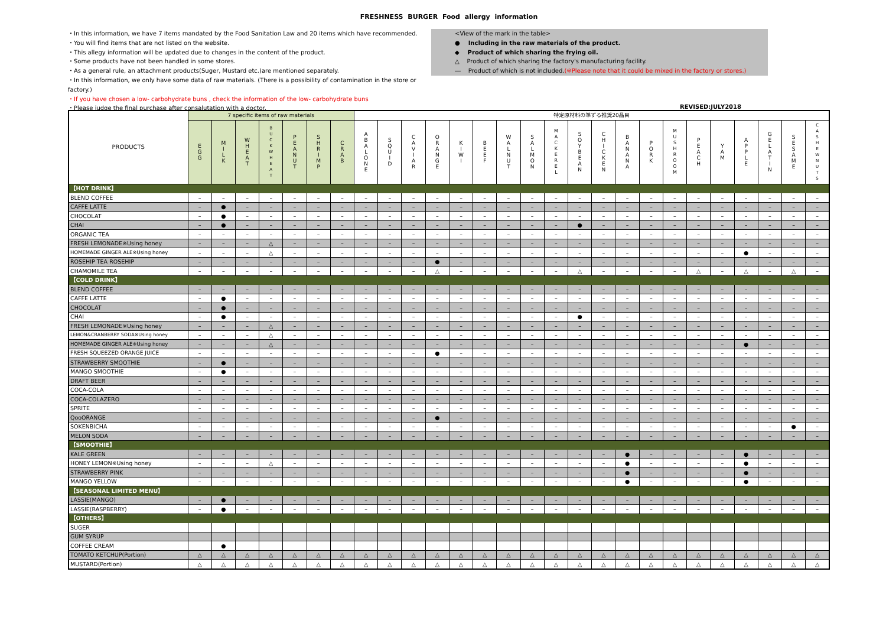FRESHNESS BURGER Food allergy information
・In this information, we have 7 items mandated by the Food Sanitation Law and 20 items which have recommended.
・You will find items that are not listed on the website.
・This allegy information will be updated due to changes in the content of the product.
・Some products have not been handled in some stores.
・As a general rule, an attachment products(Suger, Mustard etc.)are mentioned separately.
・In this information, we only have some data of raw materials. (There is a possibility of contamination in the store or factory.)
・If you have chosen a low- carbohydrate buns , check the information of the low- carbohydrate buns
・Please judge the final purchase after consalutation with a doctor.
<View of the mark in the table>
● Including in the raw materials of the product.
◆ Product of which sharing the frying oil.
△ Product of which sharing the factory's manufacturing facility.
― Product of which is not included.(※Please note that it could be mixed in the factory or stores.)
REVISED:JULY2018
| PRODUCTS | 7 specific items of raw materials | | | | | | | 特定原材料の準ずる推奨20品目 | | | | | | | | | | | | | | | | | | | |
| --- | --- | --- | --- | --- | --- | --- | --- | --- | --- | --- | --- | --- | --- | --- | --- | --- | --- | --- | --- | --- | --- | --- | --- | --- | --- | --- | --- |
| | E G G | M I L K | W H E A T | B U C K W H E A T | P E A N U T | S H R I M P | C R A B | A B A L O N E | S Q U I D | C A V I A R | O R A N G E | K I W I | B E E F | W A L N U T | S A L M O N | M A C K E R E L | S O Y B E A N | C H I C K E N | B A N A N A | P O R K | M U S H R O O M | P E A C H | Y A M | A P P L E | G E L A T I N | S E S A M E | C A S H E W N U T S |
| 【HOT DRINK】 | | | | | | | | | | | | | | | | | | | | | | | | | | | |
| BLEND COFFEE | – | – | – | – | – | – | – | – | – | – | – | – | – | – | – | – | – | – | – | – | – | – | – | – | – | – | – |
| CAFFE LATTE | – | ● | – | – | – | – | – | – | – | – | – | – | – | – | – | – | – | – | – | – | – | – | – | – | – | – | – |
| CHOCOLAT | – | ● | – | – | – | – | – | – | – | – | – | – | – | – | – | – | – | – | – | – | – | – | – | – | – | – | – |
| CHAI | – | ● | – | – | – | – | – | – | – | – | – | – | – | – | – | – | ● | – | – | – | – | – | – | – | – | – | – |
| ORGANIC TEA | – | – | – | – | – | – | – | – | – | – | – | – | – | – | – | – | – | – | – | – | – | – | – | – | – | – | – |
| FRESH LEMONADE※Using honey | – | – | – | △ | – | – | – | – | – | – | – | – | – | – | – | – | – | – | – | – | – | – | – | – | – | – | – |
| HOMEMADE GINGER ALE※Using honey | – | – | – | △ | – | – | – | – | – | – | – | – | – | – | – | – | – | – | – | – | – | – | – | ● | – | – | – |
| ROSEHIP TEA ROSEHIP | – | – | – | – | – | – | – | – | – | – | ● | – | – | – | – | – | – | – | – | – | – | – | – | – | – | – | – |
| CHAMOMILE TEA | – | – | – | – | – | – | – | – | – | – | △ | – | – | – | – | – | △ | – | – | – | – | △ | – | △ | – | △ | – |
| 【COLD DRINK】 | | | | | | | | | | | | | | | | | | | | | | | | | | | |
| BLEND COFFEE | – | – | – | – | – | – | – | – | – | – | – | – | – | – | – | – | – | – | – | – | – | – | – | – | – | – | – |
| CAFFE LATTE | – | ● | – | – | – | – | – | – | – | – | – | – | – | – | – | – | – | – | – | – | – | – | – | – | – | – | – |
| CHOCOLAT | – | ● | – | – | – | – | – | – | – | – | – | – | – | – | – | – | – | – | – | – | – | – | – | – | – | – | – |
| CHAI | – | ● | – | – | – | – | – | – | – | – | – | – | – | – | – | – | ● | – | – | – | – | – | – | – | – | – | – |
| FRESH LEMONADE※Using honey | – | – | – | △ | – | – | – | – | – | – | – | – | – | – | – | – | – | – | – | – | – | – | – | – | – | – | – |
| LEMON&CRANBERRY SODA※Using honey | – | – | – | △ | – | – | – | – | – | – | – | – | – | – | – | – | – | – | – | – | – | – | – | – | – | – | – |
| HOMEMADE GINGER ALE※Using honey | – | – | – | △ | – | – | – | – | – | – | – | – | – | – | – | – | – | – | – | – | – | – | – | ● | – | – | – |
| FRESH SQUEEZED ORANGE JUICE | – | – | – | – | – | – | – | – | – | – | ● | – | – | – | – | – | – | – | – | – | – | – | – | – | – | – | – |
| STRAWBERRY SMOOTHIE | – | ● | – | – | – | – | – | – | – | – | – | – | – | – | – | – | – | – | – | – | – | – | – | – | – | – | – |
| MANGO SMOOTHIE | – | ● | – | – | – | – | – | – | – | – | – | – | – | – | – | – | – | – | – | – | – | – | – | – | – | – | – |
| DRAFT BEER | – | – | – | – | – | – | – | – | – | – | – | – | – | – | – | – | – | – | – | – | – | – | – | – | – | – | – |
| COCA-COLA | – | – | – | – | – | – | – | – | – | – | – | – | – | – | – | – | – | – | – | – | – | – | – | – | – | – | – |
| COCA-COLAZERO | – | – | – | – | – | – | – | – | – | – | – | – | – | – | – | – | – | – | – | – | – | – | – | – | – | – | – |
| SPRITE | – | – | – | – | – | – | – | – | – | – | – | – | – | – | – | – | – | – | – | – | – | – | – | – | – | – | – |
| QooORANGE | – | – | – | – | – | – | – | – | – | – | ● | – | – | – | – | – | – | – | – | – | – | – | – | – | – | – | – |
| SOKENBICHA | – | – | – | – | – | – | – | – | – | – | – | – | – | – | – | – | – | – | – | – | – | – | – | – | – | ● | – |
| MELON SODA | – | – | – | – | – | – | – | – | – | – | – | – | – | – | – | – | – | – | – | – | – | – | – | – | – | – | – |
| 【SMOOTHIE】 | | | | | | | | | | | | | | | | | | | | | | | | | | | |
| KALE GREEN | – | – | – | – | – | – | – | – | – | – | – | – | – | – | – | – | – | – | ● | – | – | – | – | ● | – | – | – |
| HONEY LEMON※Using honey | – | – | – | △ | – | – | – | – | – | – | – | – | – | – | – | – | – | – | ● | – | – | – | – | ● | – | – | – |
| STRAWBERRY PINK | – | – | – | – | – | – | – | – | – | – | – | – | – | – | – | – | – | – | ● | – | – | – | – | ● | – | – | – |
| MANGO YELLOW | – | – | – | – | – | – | – | – | – | – | – | – | – | – | – | – | – | – | ● | – | – | – | – | ● | – | – | – |
| 【SEASONAL LIMITED MENU】 | | | | | | | | | | | | | | | | | | | | | | | | | | | |
| LASSIE(MANGO) | – | ● | – | – | – | – | – | – | – | – | – | – | – | – | – | – | – | – | – | – | – | – | – | – | – | – | – |
| LASSIE(RASPBERRY) | – | ● | – | – | – | – | – | – | – | – | – | – | – | – | – | – | – | – | – | – | – | – | – | – | – | – | – |
| 【OTHERS】 | | | | | | | | | | | | | | | | | | | | | | | | | | | |
| SUGER | | | | | | | | | | | | | | | | | | | | | | | | | | | |
| GUM SYRUP | | | | | | | | | | | | | | | | | | | | | | | | | | | |
| COFFEE CREAM | | ● | | | | | | | | | | | | | | | | | | | | | | | | | |
| TOMATO KETCHUP(Portion) | △ | △ | △ | △ | △ | △ | △ | △ | △ | △ | △ | △ | △ | △ | △ | △ | △ | △ | △ | △ | △ | △ | △ | △ | △ | △ | △ |
| MUSTARD(Portion) | △ | △ | △ | △ | △ | △ | △ | △ | △ | △ | △ | △ | △ | △ | △ | △ | △ | △ | △ | △ | △ | △ | △ | △ | △ | △ | △ |